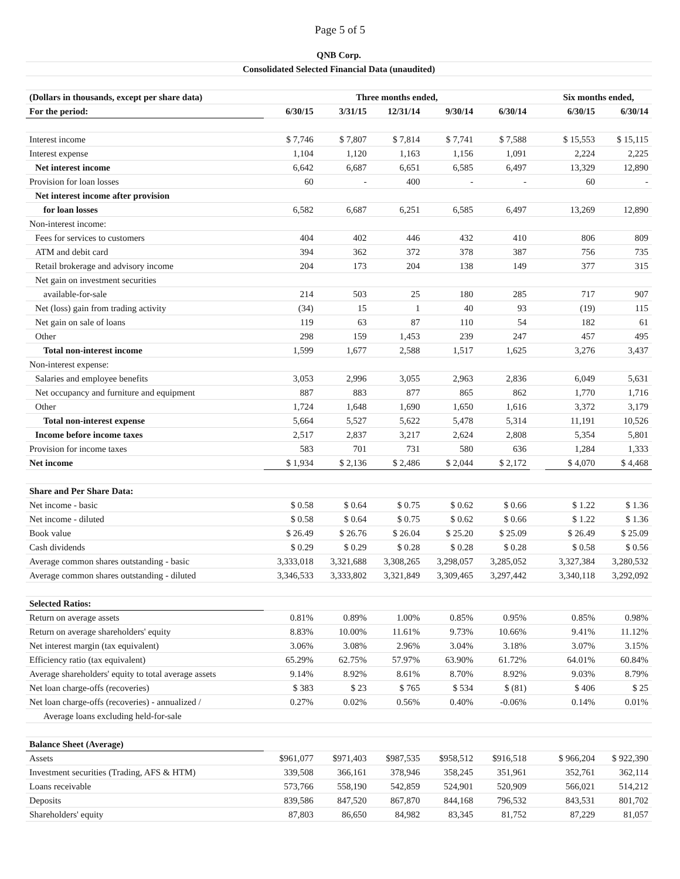Page 5 of 5
| QNB Corp. | | | | | | | | |
| Consolidated Selected Financial Data (unaudited) | | | | | | | | |
| (Dollars in thousands, except per share data) | Three months ended, | | | | | | Six months ended, | |
| For the period: | 6/30/15 | 3/31/15 | 12/31/14 | 9/30/14 | 6/30/14 | | 6/30/15 | 6/30/14 |
| Interest income | $ 7,746 | $ 7,807 | $ 7,814 | $ 7,741 | $ 7,588 | | $ 15,553 | $ 15,115 |
| Interest expense | 1,104 | 1,120 | 1,163 | 1,156 | 1,091 | | 2,224 | 2,225 |
| Net interest income | 6,642 | 6,687 | 6,651 | 6,585 | 6,497 | | 13,329 | 12,890 |
| Provision for loan losses | 60 | - | 400 | - | - | | 60 | - |
| Net interest income after provision | | | | | | | | |
| for loan losses | 6,582 | 6,687 | 6,251 | 6,585 | 6,497 | | 13,269 | 12,890 |
| Non-interest income: | | | | | | | | |
| Fees for services to customers | 404 | 402 | 446 | 432 | 410 | | 806 | 809 |
| ATM and debit card | 394 | 362 | 372 | 378 | 387 | | 756 | 735 |
| Retail brokerage and advisory income | 204 | 173 | 204 | 138 | 149 | | 377 | 315 |
| Net gain on investment securities | | | | | | | | |
| available-for-sale | 214 | 503 | 25 | 180 | 285 | | 717 | 907 |
| Net (loss) gain from trading activity | (34) | 15 | 1 | 40 | 93 | | (19) | 115 |
| Net gain on sale of loans | 119 | 63 | 87 | 110 | 54 | | 182 | 61 |
| Other | 298 | 159 | 1,453 | 239 | 247 | | 457 | 495 |
| Total non-interest income | 1,599 | 1,677 | 2,588 | 1,517 | 1,625 | | 3,276 | 3,437 |
| Non-interest expense: | | | | | | | | |
| Salaries and employee benefits | 3,053 | 2,996 | 3,055 | 2,963 | 2,836 | | 6,049 | 5,631 |
| Net occupancy and furniture and equipment | 887 | 883 | 877 | 865 | 862 | | 1,770 | 1,716 |
| Other | 1,724 | 1,648 | 1,690 | 1,650 | 1,616 | | 3,372 | 3,179 |
| Total non-interest expense | 5,664 | 5,527 | 5,622 | 5,478 | 5,314 | | 11,191 | 10,526 |
| Income before income taxes | 2,517 | 2,837 | 3,217 | 2,624 | 2,808 | | 5,354 | 5,801 |
| Provision for income taxes | 583 | 701 | 731 | 580 | 636 | | 1,284 | 1,333 |
| Net income | $ 1,934 | $ 2,136 | $ 2,486 | $ 2,044 | $ 2,172 | | $ 4,070 | $ 4,468 |
| Share and Per Share Data: | | | | | | | | |
| Net income - basic | $ 0.58 | $ 0.64 | $ 0.75 | $ 0.62 | $ 0.66 | | $ 1.22 | $ 1.36 |
| Net income - diluted | $ 0.58 | $ 0.64 | $ 0.75 | $ 0.62 | $ 0.66 | | $ 1.22 | $ 1.36 |
| Book value | $ 26.49 | $ 26.76 | $ 26.04 | $ 25.20 | $ 25.09 | | $ 26.49 | $ 25.09 |
| Cash dividends | $ 0.29 | $ 0.29 | $ 0.28 | $ 0.28 | $ 0.28 | | $ 0.58 | $ 0.56 |
| Average common shares outstanding - basic | 3,333,018 | 3,321,688 | 3,308,265 | 3,298,057 | 3,285,052 | | 3,327,384 | 3,280,532 |
| Average common shares outstanding - diluted | 3,346,533 | 3,333,802 | 3,321,849 | 3,309,465 | 3,297,442 | | 3,340,118 | 3,292,092 |
| Selected Ratios: | | | | | | | | |
| Return on average assets | 0.81% | 0.89% | 1.00% | 0.85% | 0.95% | | 0.85% | 0.98% |
| Return on average shareholders' equity | 8.83% | 10.00% | 11.61% | 9.73% | 10.66% | | 9.41% | 11.12% |
| Net interest margin (tax equivalent) | 3.06% | 3.08% | 2.96% | 3.04% | 3.18% | | 3.07% | 3.15% |
| Efficiency ratio (tax equivalent) | 65.29% | 62.75% | 57.97% | 63.90% | 61.72% | | 64.01% | 60.84% |
| Average shareholders' equity to total average assets | 9.14% | 8.92% | 8.61% | 8.70% | 8.92% | | 9.03% | 8.79% |
| Net loan charge-offs (recoveries) | $ 383 | $ 23 | $ 765 | $ 534 | $ (81) | | $ 406 | $ 25 |
| Net loan charge-offs (recoveries) - annualized / | 0.27% | 0.02% | 0.56% | 0.40% | -0.06% | | 0.14% | 0.01% |
| Average loans excluding held-for-sale | | | | | | | | |
| Balance Sheet (Average) | | | | | | | | |
| Assets | $961,077 | $971,403 | $987,535 | $958,512 | $916,518 | | $ 966,204 | $ 922,390 |
| Investment securities (Trading, AFS & HTM) | 339,508 | 366,161 | 378,946 | 358,245 | 351,961 | | 352,761 | 362,114 |
| Loans receivable | 573,766 | 558,190 | 542,859 | 524,901 | 520,909 | | 566,021 | 514,212 |
| Deposits | 839,586 | 847,520 | 867,870 | 844,168 | 796,532 | | 843,531 | 801,702 |
| Shareholders' equity | 87,803 | 86,650 | 84,982 | 83,345 | 81,752 | | 87,229 | 81,057 |